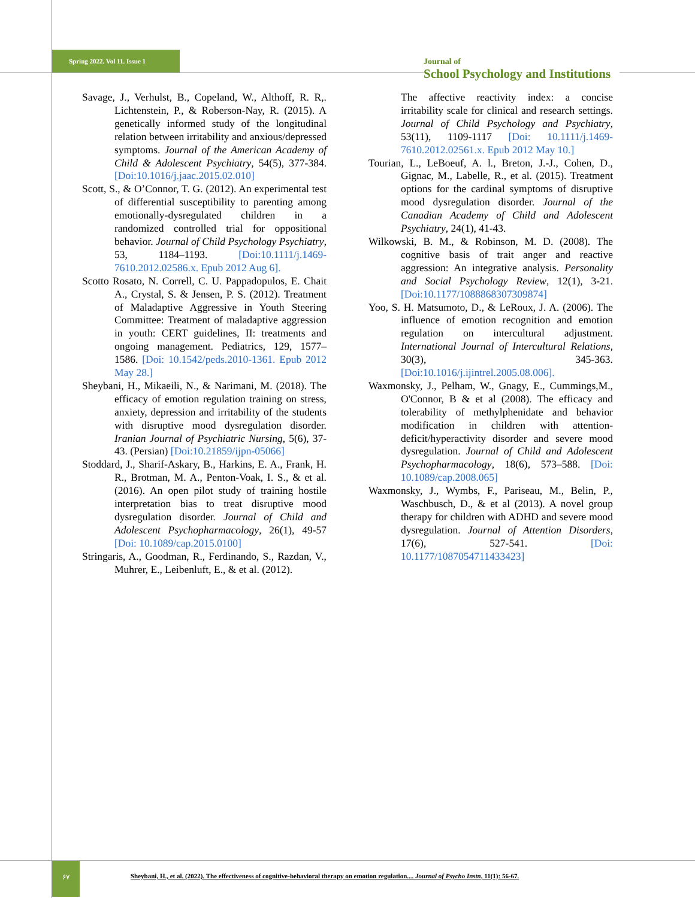Spring 2022. Vol 11. Issue 1
Journal of
School Psychology and Institutions
Savage, J., Verhulst, B., Copeland, W., Althoff, R. R,. Lichtenstein, P., & Roberson-Nay, R. (2015). A genetically informed study of the longitudinal relation between irritability and anxious/depressed symptoms. Journal of the American Academy of Child & Adolescent Psychiatry, 54(5), 377-384. [Doi:10.1016/j.jaac.2015.02.010]
Scott, S., & O’Connor, T. G. (2012). An experimental test of differential susceptibility to parenting among emotionally-dysregulated children in a randomized controlled trial for oppositional behavior. Journal of Child Psychology Psychiatry, 53, 1184–1193. [Doi:10.1111/j.1469-7610.2012.02586.x. Epub 2012 Aug 6].
Scotto Rosato, N. Correll, C. U. Pappadopulos, E. Chait A., Crystal, S. & Jensen, P. S. (2012). Treatment of Maladaptive Aggressive in Youth Steering Committee: Treatment of maladaptive aggression in youth: CERT guidelines, II: treatments and ongoing management. Pediatrics, 129, 1577–1586. [Doi: 10.1542/peds.2010-1361. Epub 2012 May 28.]
Sheybani, H., Mikaeili, N., & Narimani, M. (2018). The efficacy of emotion regulation training on stress, anxiety, depression and irritability of the students with disruptive mood dysregulation disorder. Iranian Journal of Psychiatric Nursing, 5(6), 37-43. (Persian) [Doi:10.21859/ijpn-05066]
Stoddard, J., Sharif-Askary, B., Harkins, E. A., Frank, H. R., Brotman, M. A., Penton-Voak, I. S., & et al. (2016). An open pilot study of training hostile interpretation bias to treat disruptive mood dysregulation disorder. Journal of Child and Adolescent Psychopharmacology, 26(1), 49-57 [Doi: 10.1089/cap.2015.0100]
Stringaris, A., Goodman, R., Ferdinando, S., Razdan, V., Muhrer, E., Leibenluft, E., & et al. (2012).
The affective reactivity index: a concise irritability scale for clinical and research settings. Journal of Child Psychology and Psychiatry, 53(11), 1109-1117 [Doi: 10.1111/j.1469-7610.2012.02561.x. Epub 2012 May 10.]
Tourian, L., LeBoeuf, A. l., Breton, J.-J., Cohen, D., Gignac, M., Labelle, R., et al. (2015). Treatment options for the cardinal symptoms of disruptive mood dysregulation disorder. Journal of the Canadian Academy of Child and Adolescent Psychiatry, 24(1), 41-43.
Wilkowski, B. M., & Robinson, M. D. (2008). The cognitive basis of trait anger and reactive aggression: An integrative analysis. Personality and Social Psychology Review, 12(1), 3-21. [Doi:10.1177/1088868307309874]
Yoo, S. H. Matsumoto, D., & LeRoux, J. A. (2006). The influence of emotion recognition and emotion regulation on intercultural adjustment. International Journal of Intercultural Relations, 30(3), 345-363. [Doi:10.1016/j.ijintrel.2005.08.006].
Waxmonsky, J., Pelham, W., Gnagy, E., Cummings,M., O'Connor, B & et al (2008). The efficacy and tolerability of methylphenidate and behavior modification in children with attention-deficit/hyperactivity disorder and severe mood dysregulation. Journal of Child and Adolescent Psychopharmacology, 18(6), 573–588. [Doi: 10.1089/cap.2008.065]
Waxmonsky, J., Wymbs, F., Pariseau, M., Belin, P., Waschbusch, D., & et al (2013). A novel group therapy for children with ADHD and severe mood dysregulation. Journal of Attention Disorders, 17(6), 527-541. [Doi: 10.1177/1087054711433423]
۶۷
Sheybani, H., et al. (2022). The effectiveness of cognitive-behavioral therapy on emotion regulation.... Journal of Psycho Instn, 11(1): 56-67.